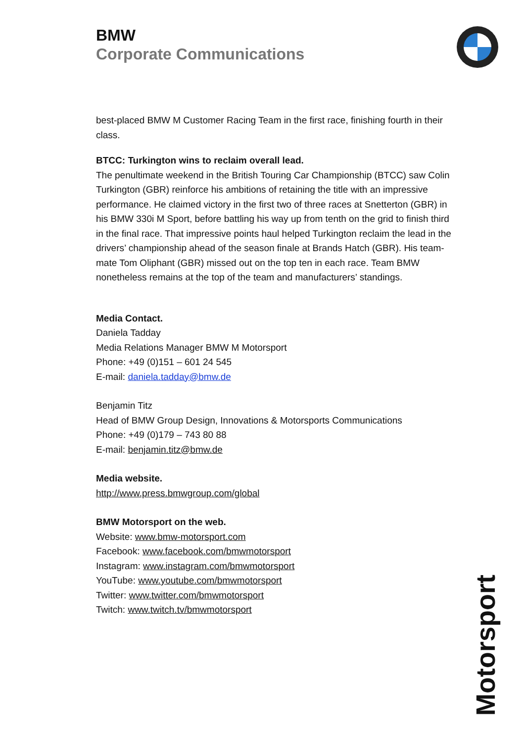BMW
Corporate Communications
best-placed BMW M Customer Racing Team in the first race, finishing fourth in their class.
BTCC: Turkington wins to reclaim overall lead.
The penultimate weekend in the British Touring Car Championship (BTCC) saw Colin Turkington (GBR) reinforce his ambitions of retaining the title with an impressive performance. He claimed victory in the first two of three races at Snetterton (GBR) in his BMW 330i M Sport, before battling his way up from tenth on the grid to finish third in the final race. That impressive points haul helped Turkington reclaim the lead in the drivers’ championship ahead of the season finale at Brands Hatch (GBR). His team-mate Tom Oliphant (GBR) missed out on the top ten in each race. Team BMW nonetheless remains at the top of the team and manufacturers’ standings.
Media Contact.
Daniela Tadday
Media Relations Manager BMW M Motorsport
Phone: +49 (0)151 – 601 24 545
E-mail: daniela.tadday@bmw.de
Benjamin Titz
Head of BMW Group Design, Innovations & Motorsports Communications
Phone: +49 (0)179 – 743 80 88
E-mail: benjamin.titz@bmw.de
Media website.
http://www.press.bmwgroup.com/global
BMW Motorsport on the web.
Website: www.bmw-motorsport.com
Facebook: www.facebook.com/bmwmotorsport
Instagram: www.instagram.com/bmwmotorsport
YouTube: www.youtube.com/bmwmotorsport
Twitter: www.twitter.com/bmwmotorsport
Twitch: www.twitch.tv/bmwmotorsport
Motorsport